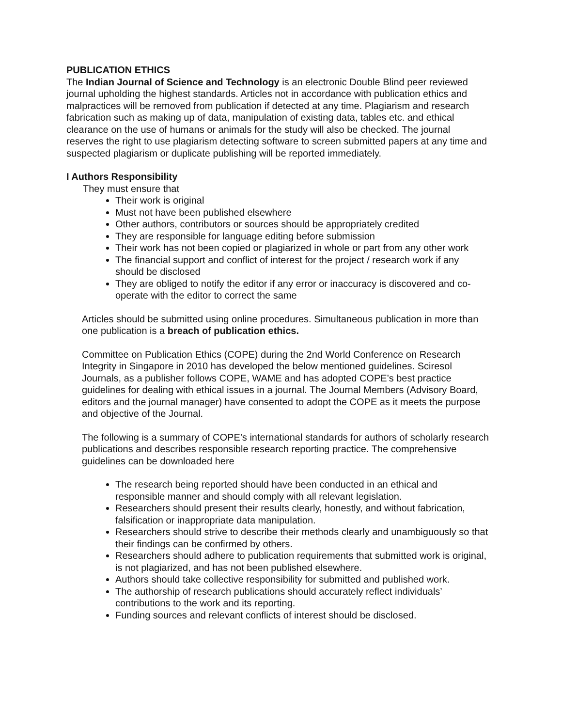PUBLICATION ETHICS
The Indian Journal of Science and Technology is an electronic Double Blind peer reviewed journal upholding the highest standards. Articles not in accordance with publication ethics and malpractices will be removed from publication if detected at any time. Plagiarism and research fabrication such as making up of data, manipulation of existing data, tables etc. and ethical clearance on the use of humans or animals for the study will also be checked. The journal reserves the right to use plagiarism detecting software to screen submitted papers at any time and suspected plagiarism or duplicate publishing will be reported immediately.
I Authors Responsibility
They must ensure that
Their work is original
Must not have been published elsewhere
Other authors, contributors or sources should be appropriately credited
They are responsible for language editing before submission
Their work has not been copied or plagiarized in whole or part from any other work
The financial support and conflict of interest for the project / research work if any should be disclosed
They are obliged to notify the editor if any error or inaccuracy is discovered and co-operate with the editor to correct the same
Articles should be submitted using online procedures. Simultaneous publication in more than one publication is a breach of publication ethics.
Committee on Publication Ethics (COPE) during the 2nd World Conference on Research Integrity in Singapore in 2010 has developed the below mentioned guidelines. Sciresol Journals, as a publisher follows COPE, WAME and has adopted COPE’s best practice guidelines for dealing with ethical issues in a journal. The Journal Members (Advisory Board, editors and the journal manager) have consented to adopt the COPE as it meets the purpose and objective of the Journal.
The following is a summary of COPE’s international standards for authors of scholarly research publications and describes responsible research reporting practice. The comprehensive guidelines can be downloaded here
The research being reported should have been conducted in an ethical and responsible manner and should comply with all relevant legislation.
Researchers should present their results clearly, honestly, and without fabrication, falsification or inappropriate data manipulation.
Researchers should strive to describe their methods clearly and unambiguously so that their findings can be confirmed by others.
Researchers should adhere to publication requirements that submitted work is original, is not plagiarized, and has not been published elsewhere.
Authors should take collective responsibility for submitted and published work.
The authorship of research publications should accurately reflect individuals’ contributions to the work and its reporting.
Funding sources and relevant conflicts of interest should be disclosed.